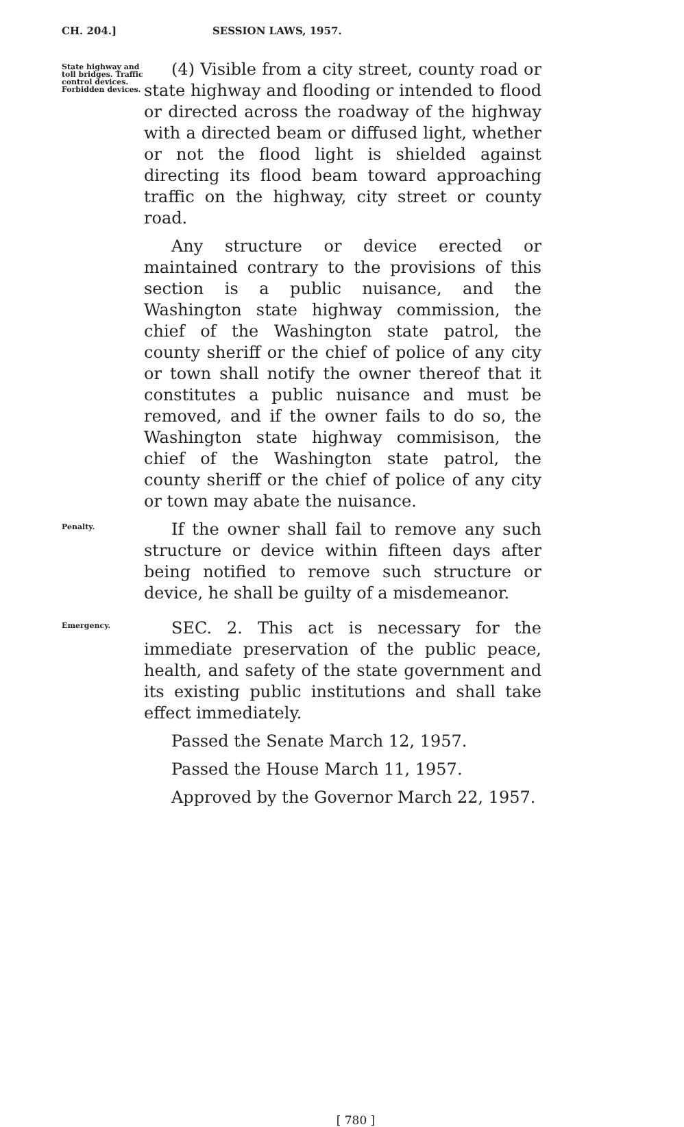CH. 204.] SESSION LAWS, 1957.
State highway and toll bridges. Traffic control devices. Forbidden devices.
(4) Visible from a city street, county road or state highway and flooding or intended to flood or directed across the roadway of the highway with a directed beam or diffused light, whether or not the flood light is shielded against directing its flood beam toward approaching traffic on the highway, city street or county road.
Any structure or device erected or maintained contrary to the provisions of this section is a public nuisance, and the Washington state highway commission, the chief of the Washington state patrol, the county sheriff or the chief of police of any city or town shall notify the owner thereof that it constitutes a public nuisance and must be removed, and if the owner fails to do so, the Washington state highway commisison, the chief of the Washington state patrol, the county sheriff or the chief of police of any city or town may abate the nuisance.
Penalty.
If the owner shall fail to remove any such structure or device within fifteen days after being notified to remove such structure or device, he shall be guilty of a misdemeanor.
Emergency.
SEC. 2. This act is necessary for the immediate preservation of the public peace, health, and safety of the state government and its existing public institutions and shall take effect immediately.
Passed the Senate March 12, 1957.
Passed the House March 11, 1957.
Approved by the Governor March 22, 1957.
[ 780 ]